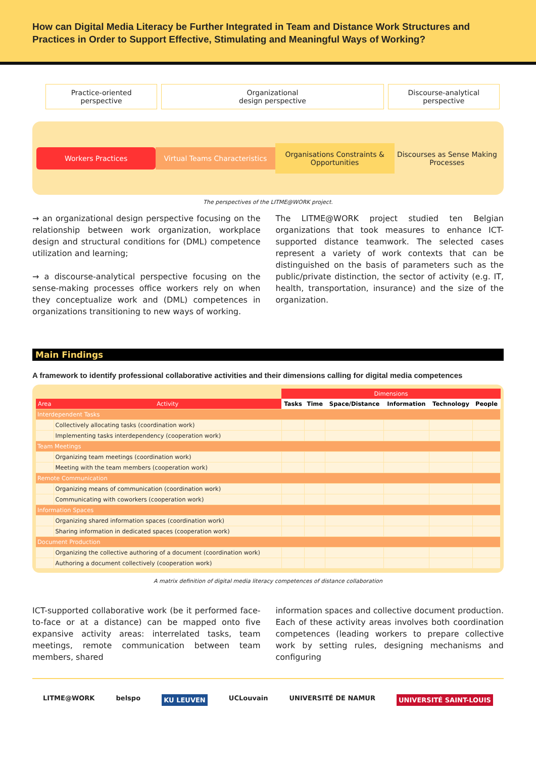How can Digital Media Literacy be Further Integrated in Team and Distance Work Structures and Practices in Order to Support Effective, Stimulating and Meaningful Ways of Working?
Practice-oriented
perspective
Organizational
design perspective
Discourse-analytical
perspective
Workers Practices Virtual Teams Characteristics
Organisations Constraints & Opportunities
Discourses as Sense Making Processes
The perspectives of the LITME@WORK project.
→ an organizational design perspective focusing on the relationship between work organization, workplace design and structural conditions for (DML) competence utilization and learning;
→ a discourse-analytical perspective focusing on the sense-making processes office workers rely on when they conceptualize work and (DML) competences in organizations transitioning to new ways of working.
The LITME@WORK project studied ten Belgian organizations that took measures to enhance ICT-supported distance teamwork. The selected cases represent a variety of work contexts that can be distinguished on the basis of parameters such as the public/private distinction, the sector of activity (e.g. IT, health, transportation, insurance) and the size of the organization.
Main Findings
A framework to identify professional collaborative activities and their dimensions calling for digital media competences
| | | Dimensions | | | | | |
| --- | --- | --- | --- | --- | --- | --- | --- |
| Area | Activity | Tasks | Time | Space/Distance | Information | Technology | People |
| Interdependent Tasks | | | | | | | |
| | Collectively allocating tasks (coordination work) | | | | | | |
| | Implementing tasks interdependency (cooperation work) | | | | | | |
| Team Meetings | | | | | | | |
| | Organizing team meetings (coordination work) | | | | | | |
| | Meeting with the team members (cooperation work) | | | | | | |
| Remote Communication | | | | | | | |
| | Organizing means of communication (coordination work) | | | | | | |
| | Communicating with coworkers (cooperation work) | | | | | | |
| Information Spaces | | | | | | | |
| | Organizing shared information spaces (coordination work) | | | | | | |
| | Sharing information in dedicated spaces (cooperation work) | | | | | | |
| Document Production | | | | | | | |
| | Organizing the collective authoring of a document (coordination work) | | | | | | |
| | Authoring a document collectively (cooperation work) | | | | | | |
A matrix definition of digital media literacy competences of distance collaboration
ICT-supported collaborative work (be it performed face-to-face or at a distance) can be mapped onto five expansive activity areas: interrelated tasks, team meetings, remote communication between team members, shared
information spaces and collective document production. Each of these activity areas involves both coordination competences (leading workers to prepare collective work by setting rules, designing mechanisms and configuring
LITME@WORK belspo KU LEUVEN UCLouvain UNIVERSITÉ DE NAMUR UNIVERSITÉ SAINT-LOUIS